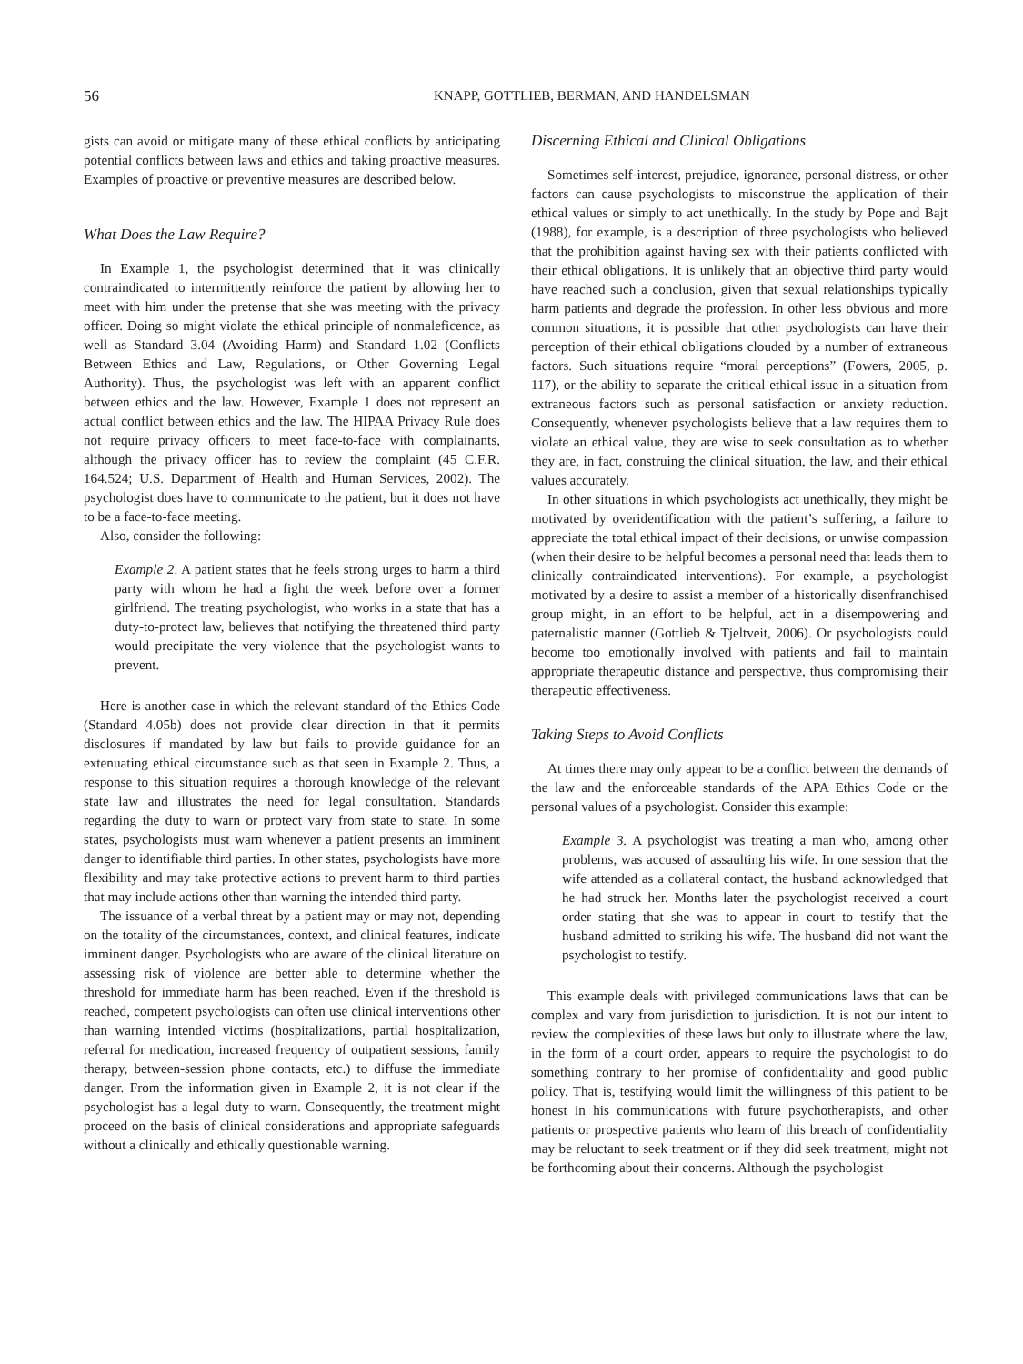56 KNAPP, GOTTLIEB, BERMAN, AND HANDELSMAN
gists can avoid or mitigate many of these ethical conflicts by anticipating potential conflicts between laws and ethics and taking proactive measures. Examples of proactive or preventive measures are described below.
What Does the Law Require?
In Example 1, the psychologist determined that it was clinically contraindicated to intermittently reinforce the patient by allowing her to meet with him under the pretense that she was meeting with the privacy officer. Doing so might violate the ethical principle of nonmaleficence, as well as Standard 3.04 (Avoiding Harm) and Standard 1.02 (Conflicts Between Ethics and Law, Regulations, or Other Governing Legal Authority). Thus, the psychologist was left with an apparent conflict between ethics and the law. However, Example 1 does not represent an actual conflict between ethics and the law. The HIPAA Privacy Rule does not require privacy officers to meet face-to-face with complainants, although the privacy officer has to review the complaint (45 C.F.R. 164.524; U.S. Department of Health and Human Services, 2002). The psychologist does have to communicate to the patient, but it does not have to be a face-to-face meeting.
Also, consider the following:
Example 2. A patient states that he feels strong urges to harm a third party with whom he had a fight the week before over a former girlfriend. The treating psychologist, who works in a state that has a duty-to-protect law, believes that notifying the threatened third party would precipitate the very violence that the psychologist wants to prevent.
Here is another case in which the relevant standard of the Ethics Code (Standard 4.05b) does not provide clear direction in that it permits disclosures if mandated by law but fails to provide guidance for an extenuating ethical circumstance such as that seen in Example 2. Thus, a response to this situation requires a thorough knowledge of the relevant state law and illustrates the need for legal consultation. Standards regarding the duty to warn or protect vary from state to state. In some states, psychologists must warn whenever a patient presents an imminent danger to identifiable third parties. In other states, psychologists have more flexibility and may take protective actions to prevent harm to third parties that may include actions other than warning the intended third party.
The issuance of a verbal threat by a patient may or may not, depending on the totality of the circumstances, context, and clinical features, indicate imminent danger. Psychologists who are aware of the clinical literature on assessing risk of violence are better able to determine whether the threshold for immediate harm has been reached. Even if the threshold is reached, competent psychologists can often use clinical interventions other than warning intended victims (hospitalizations, partial hospitalization, referral for medication, increased frequency of outpatient sessions, family therapy, between-session phone contacts, etc.) to diffuse the immediate danger. From the information given in Example 2, it is not clear if the psychologist has a legal duty to warn. Consequently, the treatment might proceed on the basis of clinical considerations and appropriate safeguards without a clinically and ethically questionable warning.
Discerning Ethical and Clinical Obligations
Sometimes self-interest, prejudice, ignorance, personal distress, or other factors can cause psychologists to misconstrue the application of their ethical values or simply to act unethically. In the study by Pope and Bajt (1988), for example, is a description of three psychologists who believed that the prohibition against having sex with their patients conflicted with their ethical obligations. It is unlikely that an objective third party would have reached such a conclusion, given that sexual relationships typically harm patients and degrade the profession. In other less obvious and more common situations, it is possible that other psychologists can have their perception of their ethical obligations clouded by a number of extraneous factors. Such situations require “moral perceptions” (Fowers, 2005, p. 117), or the ability to separate the critical ethical issue in a situation from extraneous factors such as personal satisfaction or anxiety reduction. Consequently, whenever psychologists believe that a law requires them to violate an ethical value, they are wise to seek consultation as to whether they are, in fact, construing the clinical situation, the law, and their ethical values accurately.
In other situations in which psychologists act unethically, they might be motivated by overidentification with the patient’s suffering, a failure to appreciate the total ethical impact of their decisions, or unwise compassion (when their desire to be helpful becomes a personal need that leads them to clinically contraindicated interventions). For example, a psychologist motivated by a desire to assist a member of a historically disenfranchised group might, in an effort to be helpful, act in a disempowering and paternalistic manner (Gottlieb & Tjeltveit, 2006). Or psychologists could become too emotionally involved with patients and fail to maintain appropriate therapeutic distance and perspective, thus compromising their therapeutic effectiveness.
Taking Steps to Avoid Conflicts
At times there may only appear to be a conflict between the demands of the law and the enforceable standards of the APA Ethics Code or the personal values of a psychologist. Consider this example:
Example 3. A psychologist was treating a man who, among other problems, was accused of assaulting his wife. In one session that the wife attended as a collateral contact, the husband acknowledged that he had struck her. Months later the psychologist received a court order stating that she was to appear in court to testify that the husband admitted to striking his wife. The husband did not want the psychologist to testify.
This example deals with privileged communications laws that can be complex and vary from jurisdiction to jurisdiction. It is not our intent to review the complexities of these laws but only to illustrate where the law, in the form of a court order, appears to require the psychologist to do something contrary to her promise of confidentiality and good public policy. That is, testifying would limit the willingness of this patient to be honest in his communications with future psychotherapists, and other patients or prospective patients who learn of this breach of confidentiality may be reluctant to seek treatment or if they did seek treatment, might not be forthcoming about their concerns. Although the psychologist